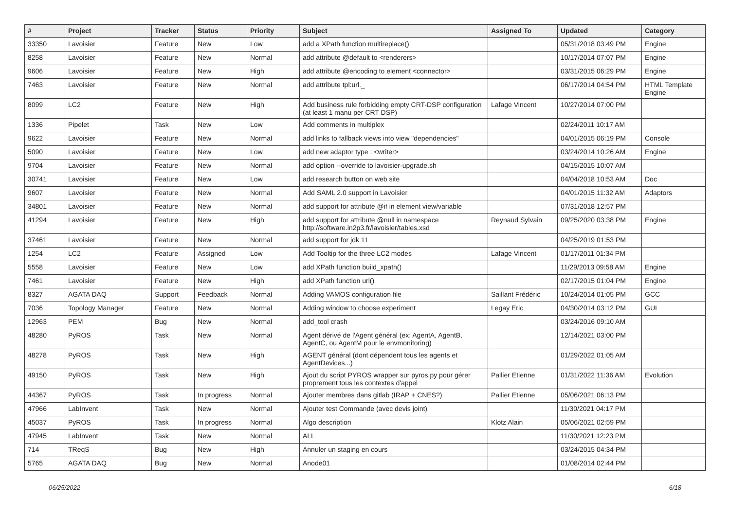| # | Project | Tracker | Status | Priority | Subject | Assigned To | Updated | Category |
| --- | --- | --- | --- | --- | --- | --- | --- | --- |
| 33350 | Lavoisier | Feature | New | Low | add a XPath function multireplace() | | 05/31/2018 03:49 PM | Engine |
| 8258 | Lavoisier | Feature | New | Normal | add attribute @default to <renderers> | | 10/17/2014 07:07 PM | Engine |
| 9606 | Lavoisier | Feature | New | High | add attribute @encoding to element <connector> | | 03/31/2015 06:29 PM | Engine |
| 7463 | Lavoisier | Feature | New | Normal | add attribute tpl:url._ | | 06/17/2014 04:54 PM | HTML Template Engine |
| 8099 | LC2 | Feature | New | High | Add business rule forbidding empty CRT-DSP configuration (at least 1 manu per CRT DSP) | Lafage Vincent | 10/27/2014 07:00 PM | |
| 1336 | Pipelet | Task | New | Low | Add comments in multiplex | | 02/24/2011 10:17 AM | |
| 9622 | Lavoisier | Feature | New | Normal | add links to fallback views into view "dependencies" | | 04/01/2015 06:19 PM | Console |
| 5090 | Lavoisier | Feature | New | Low | add new adaptor type : <writer> | | 03/24/2014 10:26 AM | Engine |
| 9704 | Lavoisier | Feature | New | Normal | add option --override to lavoisier-upgrade.sh | | 04/15/2015 10:07 AM | |
| 30741 | Lavoisier | Feature | New | Low | add research button on web site | | 04/04/2018 10:53 AM | Doc |
| 9607 | Lavoisier | Feature | New | Normal | Add SAML 2.0 support in Lavoisier | | 04/01/2015 11:32 AM | Adaptors |
| 34801 | Lavoisier | Feature | New | Normal | add support for attribute @if in element view/variable | | 07/31/2018 12:57 PM | |
| 41294 | Lavoisier | Feature | New | High | add support for attribute @null in namespace http://software.in2p3.fr/lavoisier/tables.xsd | Reynaud Sylvain | 09/25/2020 03:38 PM | Engine |
| 37461 | Lavoisier | Feature | New | Normal | add support for jdk 11 | | 04/25/2019 01:53 PM | |
| 1254 | LC2 | Feature | Assigned | Low | Add Tooltip for the three LC2 modes | Lafage Vincent | 01/17/2011 01:34 PM | |
| 5558 | Lavoisier | Feature | New | Low | add XPath function build_xpath() | | 11/29/2013 09:58 AM | Engine |
| 7461 | Lavoisier | Feature | New | High | add XPath function url() | | 02/17/2015 01:04 PM | Engine |
| 8327 | AGATA DAQ | Support | Feedback | Normal | Adding VAMOS configuration file | Saillant Frédéric | 10/24/2014 01:05 PM | GCC |
| 7036 | Topology Manager | Feature | New | Normal | Adding window to choose experiment | Legay Eric | 04/30/2014 03:12 PM | GUI |
| 12963 | PEM | Bug | New | Normal | add_tool crash | | 03/24/2016 09:10 AM | |
| 48280 | PyROS | Task | New | Normal | Agent dérivé de l'Agent général (ex: AgentA, AgentB, AgentC, ou AgentM pour le envmonitoring) | | 12/14/2021 03:00 PM | |
| 48278 | PyROS | Task | New | High | AGENT général (dont dépendent tous les agents et AgentDevices...) | | 01/29/2022 01:05 AM | |
| 49150 | PyROS | Task | New | High | Ajout du script PYROS wrapper sur pyros.py pour gérer proprement tous les contextes d'appel | Pallier Etienne | 01/31/2022 11:36 AM | Evolution |
| 44367 | PyROS | Task | In progress | Normal | Ajouter membres dans gitlab (IRAP + CNES?) | Pallier Etienne | 05/06/2021 06:13 PM | |
| 47966 | LabInvent | Task | New | Normal | Ajouter test Commande (avec devis joint) | | 11/30/2021 04:17 PM | |
| 45037 | PyROS | Task | In progress | Normal | Algo description | Klotz Alain | 05/06/2021 02:59 PM | |
| 47945 | LabInvent | Task | New | Normal | ALL | | 11/30/2021 12:23 PM | |
| 714 | TReqS | Bug | New | High | Annuler un staging en cours | | 03/24/2015 04:34 PM | |
| 5765 | AGATA DAQ | Bug | New | Normal | Anode01 | | 01/08/2014 02:44 PM | |
06/25/2022 6/18